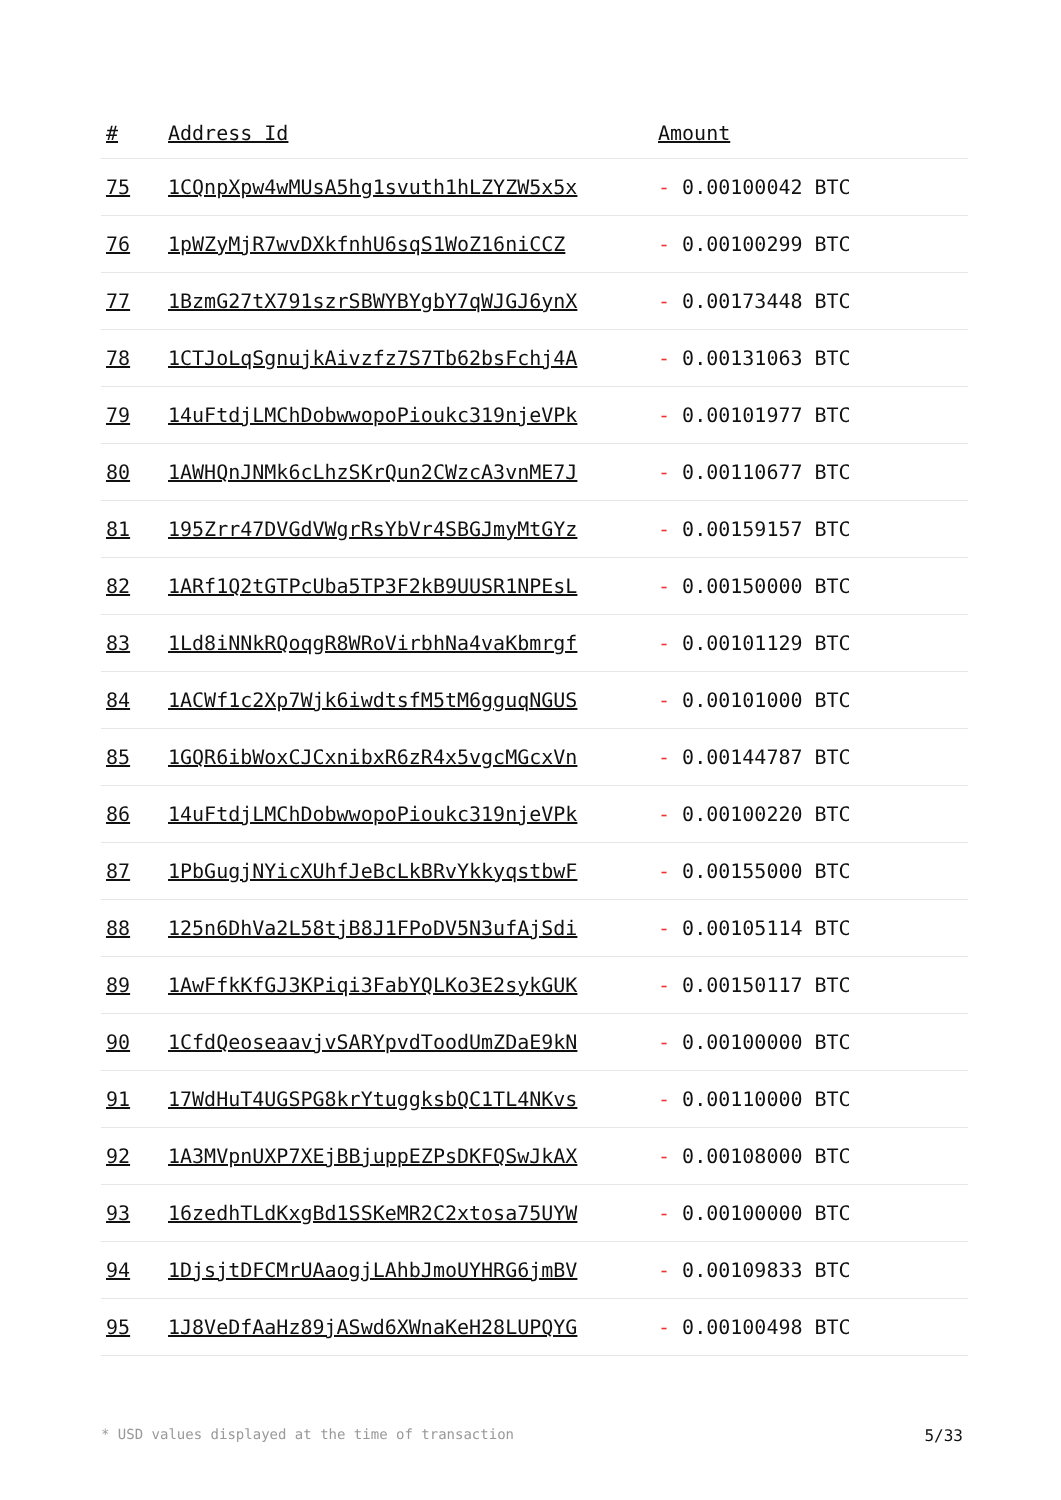| # | Address Id | Amount |
| --- | --- | --- |
| 75 | 1CQnpXpw4wMUsA5hg1svuth1hLZYZW5x5x | - 0.00100042 BTC |
| 76 | 1pWZyMjR7wvDXkfnhU6sqS1WoZ16niCCZ | - 0.00100299 BTC |
| 77 | 1BzmG27tX791szrSBWYBYgbY7qWJGJ6ynX | - 0.00173448 BTC |
| 78 | 1CTJoLqSgnujkAivzfz7S7Tb62bsFchj4A | - 0.00131063 BTC |
| 79 | 14uFtdjLMChDobwwopoPioukc319njeVPk | - 0.00101977 BTC |
| 80 | 1AWHQnJNMk6cLhzSKrQun2CWzcA3vnME7J | - 0.00110677 BTC |
| 81 | 195Zrr47DVGdVWgrRsYbVr4SBGJmyMtGYz | - 0.00159157 BTC |
| 82 | 1ARf1Q2tGTPcUba5TP3F2kB9UUSR1NPEsL | - 0.00150000 BTC |
| 83 | 1Ld8iNNkRQoqgR8WRoVirbhNa4vaKbmrgf | - 0.00101129 BTC |
| 84 | 1ACWf1c2Xp7Wjk6iwdtsfM5tM6gguqNGUS | - 0.00101000 BTC |
| 85 | 1GQR6ibWoxCJCxnibxR6zR4x5vgcMGcxVn | - 0.00144787 BTC |
| 86 | 14uFtdjLMChDobwwopoPioukc319njeVPk | - 0.00100220 BTC |
| 87 | 1PbGugjNYicXUhfJeBcLkBRvYkkyqstbwF | - 0.00155000 BTC |
| 88 | 125n6DhVa2L58tjB8J1FPoDV5N3ufAjSdi | - 0.00105114 BTC |
| 89 | 1AwFfkKfGJ3KPiqi3FabYQLKo3E2sykGUK | - 0.00150117 BTC |
| 90 | 1CfdQeoseaavjvSARYpvdToodUmZDaE9kN | - 0.00100000 BTC |
| 91 | 17WdHuT4UGSPG8krYtuggksbQC1TL4NKvs | - 0.00110000 BTC |
| 92 | 1A3MVpnUXP7XEjBBjuppEZPsDKFQSwJkAX | - 0.00108000 BTC |
| 93 | 16zedhTLdKxgBd1SSKeMR2C2xtosa75UYW | - 0.00100000 BTC |
| 94 | 1DjsjtDFCMrUAaogjLAhbJmoUYHRG6jmBV | - 0.00109833 BTC |
| 95 | 1J8VeDfAaHz89jASwd6XWnaKeH28LUPQYG | - 0.00100498 BTC |
* USD values displayed at the time of transaction 5/33